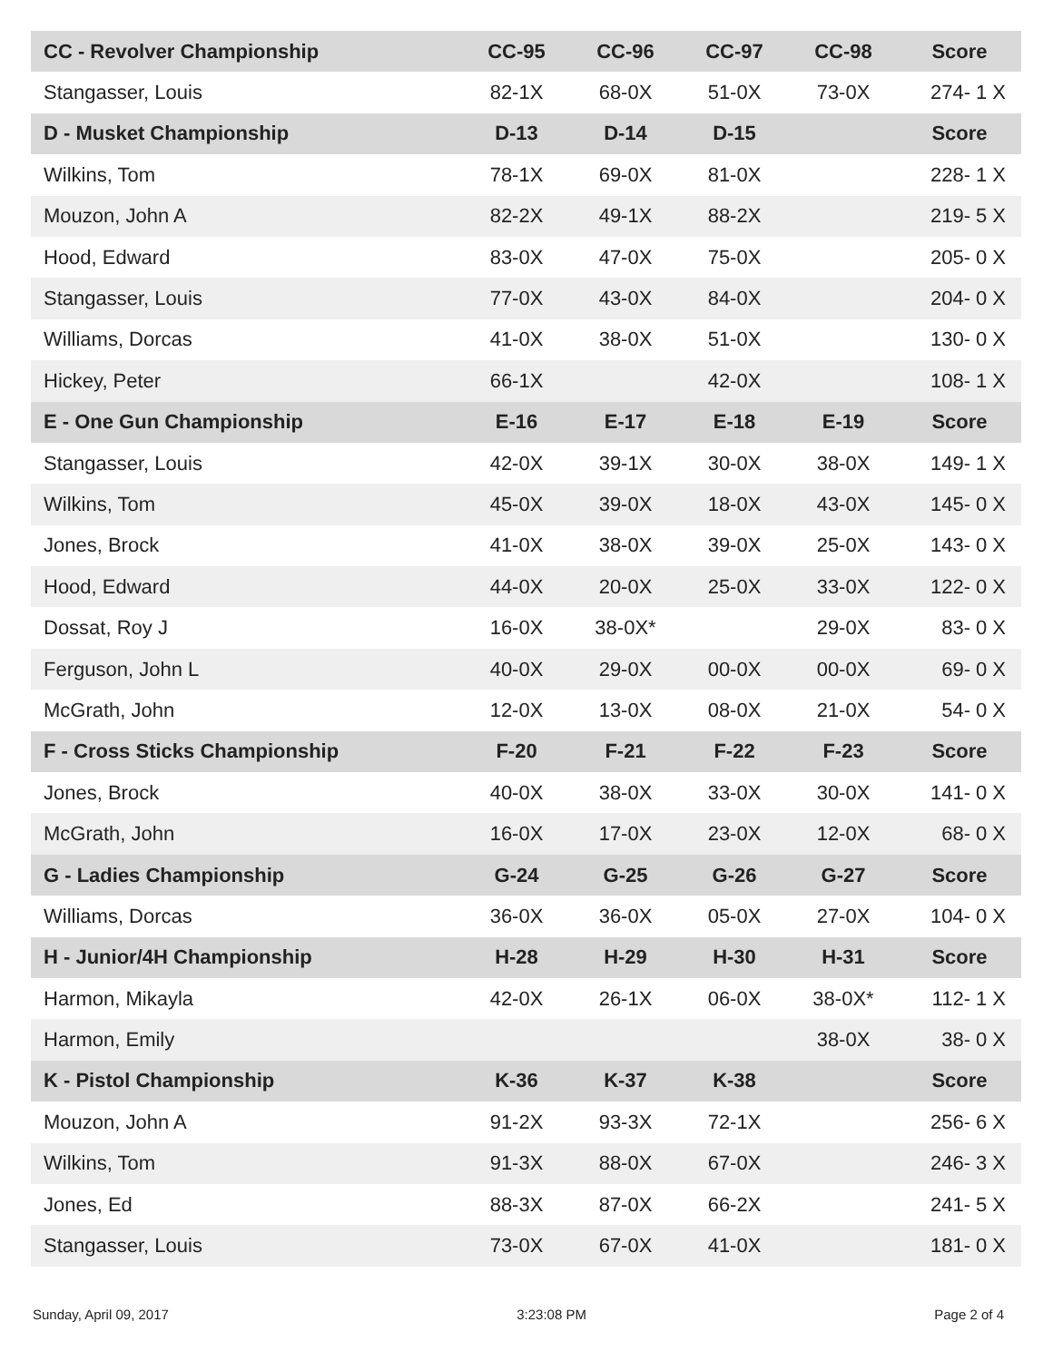| CC - Revolver Championship | CC-95 | CC-96 | CC-97 | CC-98 | Score | |
| --- | --- | --- | --- | --- | --- | --- |
| Stangasser, Louis | 82-1X | 68-0X | 51-0X | 73-0X | 274- | 1 X |
| D - Musket Championship | D-13 | D-14 | D-15 | | Score | |
| Wilkins, Tom | 78-1X | 69-0X | 81-0X | | 228- | 1 X |
| Mouzon, John A | 82-2X | 49-1X | 88-2X | | 219- | 5 X |
| Hood, Edward | 83-0X | 47-0X | 75-0X | | 205- | 0 X |
| Stangasser, Louis | 77-0X | 43-0X | 84-0X | | 204- | 0 X |
| Williams, Dorcas | 41-0X | 38-0X | 51-0X | | 130- | 0 X |
| Hickey, Peter | 66-1X | | 42-0X | | 108- | 1 X |
| E - One Gun Championship | E-16 | E-17 | E-18 | E-19 | Score | |
| Stangasser, Louis | 42-0X | 39-1X | 30-0X | 38-0X | 149- | 1 X |
| Wilkins, Tom | 45-0X | 39-0X | 18-0X | 43-0X | 145- | 0 X |
| Jones, Brock | 41-0X | 38-0X | 39-0X | 25-0X | 143- | 0 X |
| Hood, Edward | 44-0X | 20-0X | 25-0X | 33-0X | 122- | 0 X |
| Dossat, Roy J | 16-0X | 38-0X* | | 29-0X | 83- | 0 X |
| Ferguson, John L | 40-0X | 29-0X | 00-0X | 00-0X | 69- | 0 X |
| McGrath, John | 12-0X | 13-0X | 08-0X | 21-0X | 54- | 0 X |
| F - Cross Sticks Championship | F-20 | F-21 | F-22 | F-23 | Score | |
| Jones, Brock | 40-0X | 38-0X | 33-0X | 30-0X | 141- | 0 X |
| McGrath, John | 16-0X | 17-0X | 23-0X | 12-0X | 68- | 0 X |
| G - Ladies Championship | G-24 | G-25 | G-26 | G-27 | Score | |
| Williams, Dorcas | 36-0X | 36-0X | 05-0X | 27-0X | 104- | 0 X |
| H - Junior/4H Championship | H-28 | H-29 | H-30 | H-31 | Score | |
| Harmon, Mikayla | 42-0X | 26-1X | 06-0X | 38-0X* | 112- | 1 X |
| Harmon, Emily | | | | 38-0X | 38- | 0 X |
| K - Pistol Championship | K-36 | K-37 | K-38 | | Score | |
| Mouzon, John A | 91-2X | 93-3X | 72-1X | | 256- | 6 X |
| Wilkins, Tom | 91-3X | 88-0X | 67-0X | | 246- | 3 X |
| Jones, Ed | 88-3X | 87-0X | 66-2X | | 241- | 5 X |
| Stangasser, Louis | 73-0X | 67-0X | 41-0X | | 181- | 0 X |
Sunday, April 09, 2017 3:23:08 PM Page 2 of 4